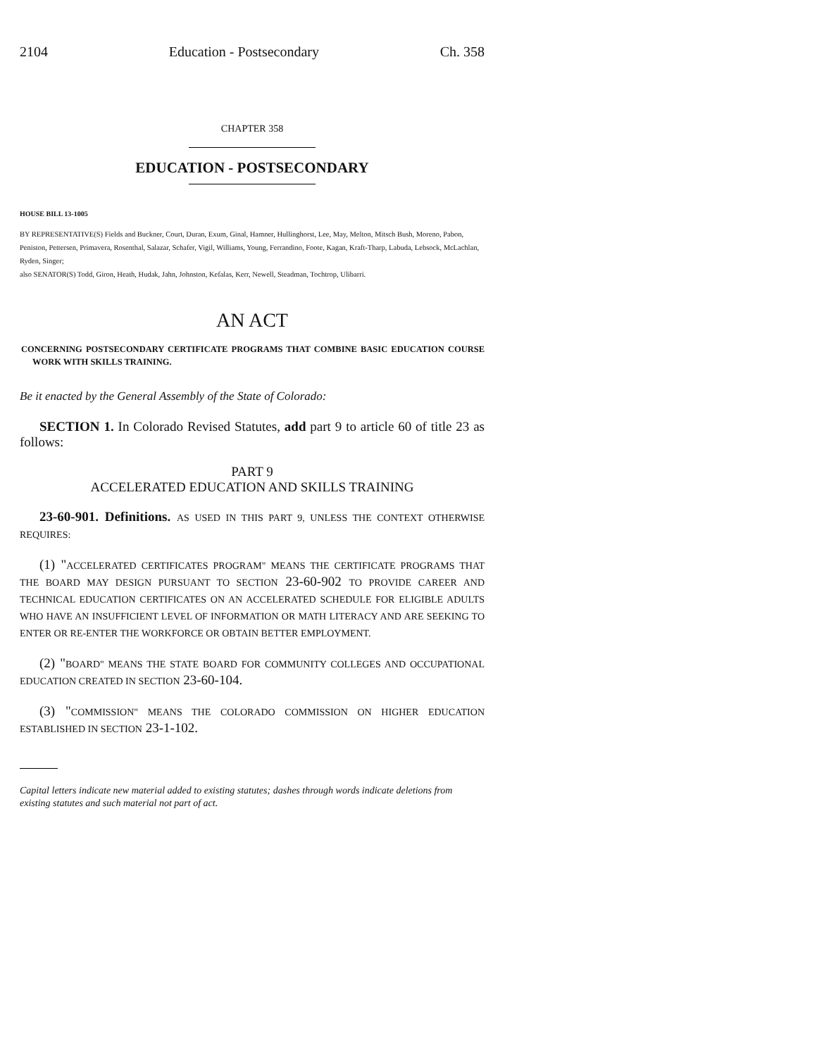2104 Education - Postsecondary Ch. 358
CHAPTER 358
EDUCATION - POSTSECONDARY
HOUSE BILL 13-1005
BY REPRESENTATIVE(S) Fields and Buckner, Court, Duran, Exum, Ginal, Hamner, Hullinghorst, Lee, May, Melton, Mitsch Bush, Moreno, Pabon, Peniston, Pettersen, Primavera, Rosenthal, Salazar, Schafer, Vigil, Williams, Young, Ferrandino, Foote, Kagan, Kraft-Tharp, Labuda, Lebsock, McLachlan, Ryden, Singer;
also SENATOR(S) Todd, Giron, Heath, Hudak, Jahn, Johnston, Kefalas, Kerr, Newell, Steadman, Tochtrop, Ulibarri.
AN ACT
CONCERNING POSTSECONDARY CERTIFICATE PROGRAMS THAT COMBINE BASIC EDUCATION COURSE WORK WITH SKILLS TRAINING.
Be it enacted by the General Assembly of the State of Colorado:
SECTION 1. In Colorado Revised Statutes, add part 9 to article 60 of title 23 as follows:
PART 9
ACCELERATED EDUCATION AND SKILLS TRAINING
23-60-901. Definitions. AS USED IN THIS PART 9, UNLESS THE CONTEXT OTHERWISE REQUIRES:
(1) "ACCELERATED CERTIFICATES PROGRAM" MEANS THE CERTIFICATE PROGRAMS THAT THE BOARD MAY DESIGN PURSUANT TO SECTION 23-60-902 TO PROVIDE CAREER AND TECHNICAL EDUCATION CERTIFICATES ON AN ACCELERATED SCHEDULE FOR ELIGIBLE ADULTS WHO HAVE AN INSUFFICIENT LEVEL OF INFORMATION OR MATH LITERACY AND ARE SEEKING TO ENTER OR RE-ENTER THE WORKFORCE OR OBTAIN BETTER EMPLOYMENT.
(2) "BOARD" MEANS THE STATE BOARD FOR COMMUNITY COLLEGES AND OCCUPATIONAL EDUCATION CREATED IN SECTION 23-60-104.
(3) "COMMISSION" MEANS THE COLORADO COMMISSION ON HIGHER EDUCATION ESTABLISHED IN SECTION 23-1-102.
Capital letters indicate new material added to existing statutes; dashes through words indicate deletions from existing statutes and such material not part of act.